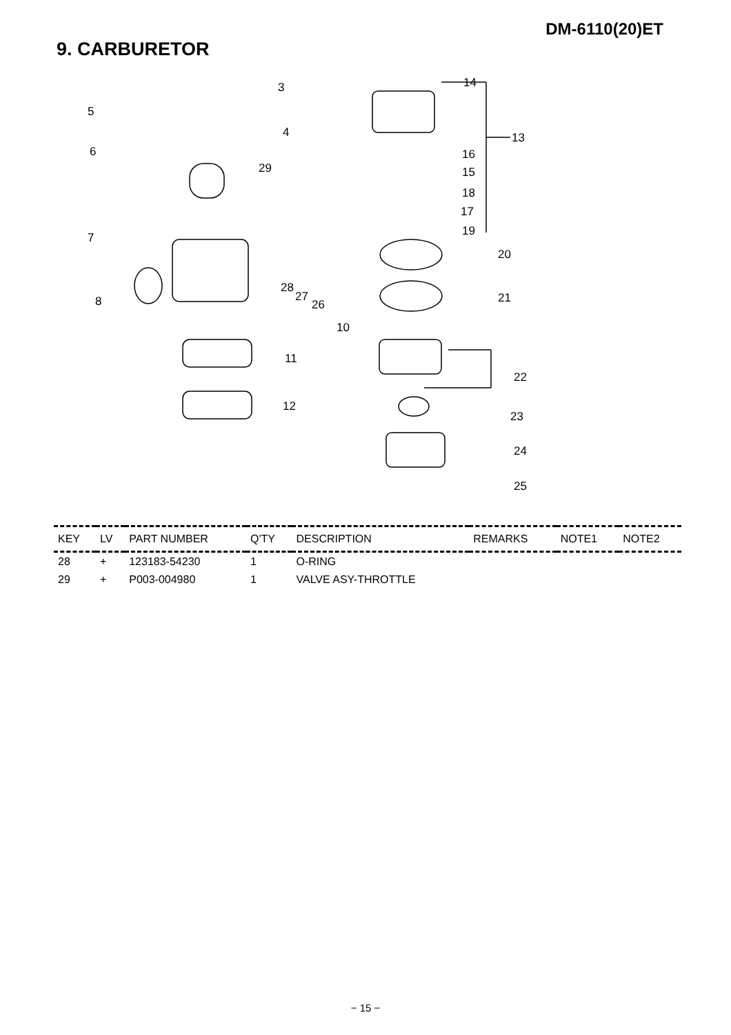DM-6110(20)ET
9. CARBURETOR
3
5
4
6
29
7
8
28
27
26
10
11
12
14
13
16
15
18
17
19
20
21
22
23
24
25
| KEY | LV | PART NUMBER | Q'TY | DESCRIPTION | REMARKS | NOTE1 | NOTE2 |
| --- | --- | --- | --- | --- | --- | --- | --- |
| 28 | + | 123183-54230 | 1 | O-RING | | | |
| 29 | + | P003-004980 | 1 | VALVE ASY-THROTTLE | | | |
− 15 −